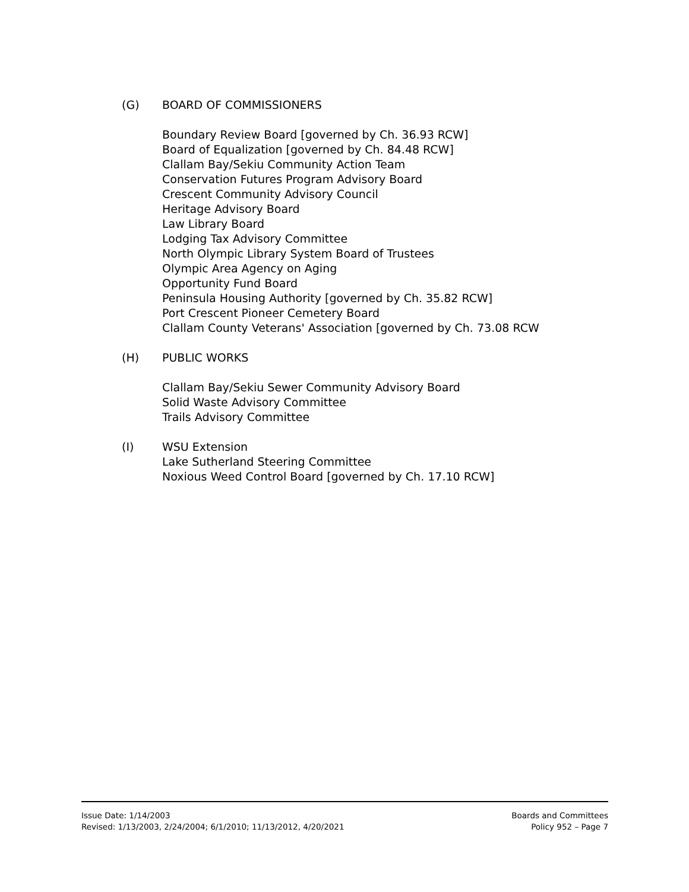(G) BOARD OF COMMISSIONERS
Boundary Review Board [governed by Ch. 36.93 RCW]
Board of Equalization [governed by Ch. 84.48 RCW]
Clallam Bay/Sekiu Community Action Team
Conservation Futures Program Advisory Board
Crescent Community Advisory Council
Heritage Advisory Board
Law Library Board
Lodging Tax Advisory Committee
North Olympic Library System Board of Trustees
Olympic Area Agency on Aging
Opportunity Fund Board
Peninsula Housing Authority [governed by Ch. 35.82 RCW]
Port Crescent Pioneer Cemetery Board
Clallam County Veterans' Association [governed by Ch. 73.08 RCW
(H) PUBLIC WORKS
Clallam Bay/Sekiu Sewer Community Advisory Board
Solid Waste Advisory Committee
Trails Advisory Committee
(I) WSU Extension
Lake Sutherland Steering Committee
Noxious Weed Control Board [governed by Ch. 17.10 RCW]
Issue Date: 1/14/2003
Revised: 1/13/2003, 2/24/2004; 6/1/2010; 11/13/2012, 4/20/2021
Boards and Committees
Policy 952 – Page 7